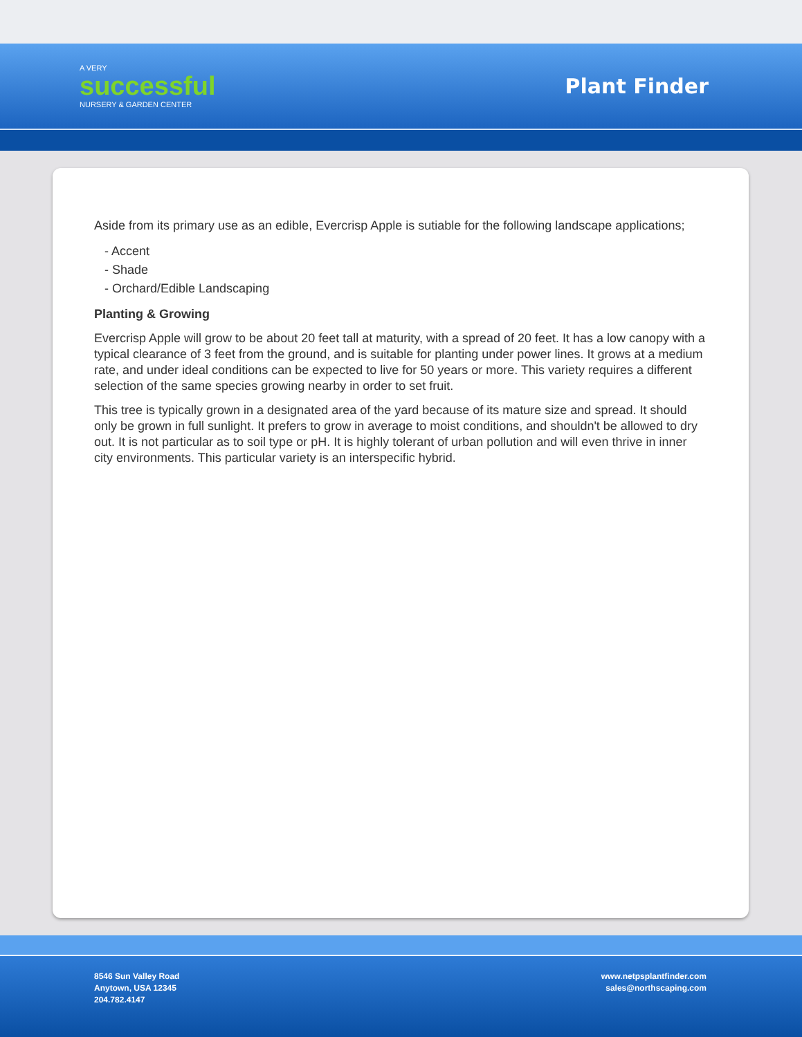A VERY
successful
NURSERY & GARDEN CENTER
Plant Finder
Aside from its primary use as an edible, Evercrisp Apple is sutiable for the following landscape applications;
- Accent
- Shade
- Orchard/Edible Landscaping
Planting & Growing
Evercrisp Apple will grow to be about 20 feet tall at maturity, with a spread of 20 feet. It has a low canopy with a typical clearance of 3 feet from the ground, and is suitable for planting under power lines. It grows at a medium rate, and under ideal conditions can be expected to live for 50 years or more. This variety requires a different selection of the same species growing nearby in order to set fruit.
This tree is typically grown in a designated area of the yard because of its mature size and spread. It should only be grown in full sunlight. It prefers to grow in average to moist conditions, and shouldn't be allowed to dry out. It is not particular as to soil type or pH. It is highly tolerant of urban pollution and will even thrive in inner city environments. This particular variety is an interspecific hybrid.
8546 Sun Valley Road
Anytown, USA 12345
204.782.4147
www.netpsplantfinder.com
sales@northscaping.com